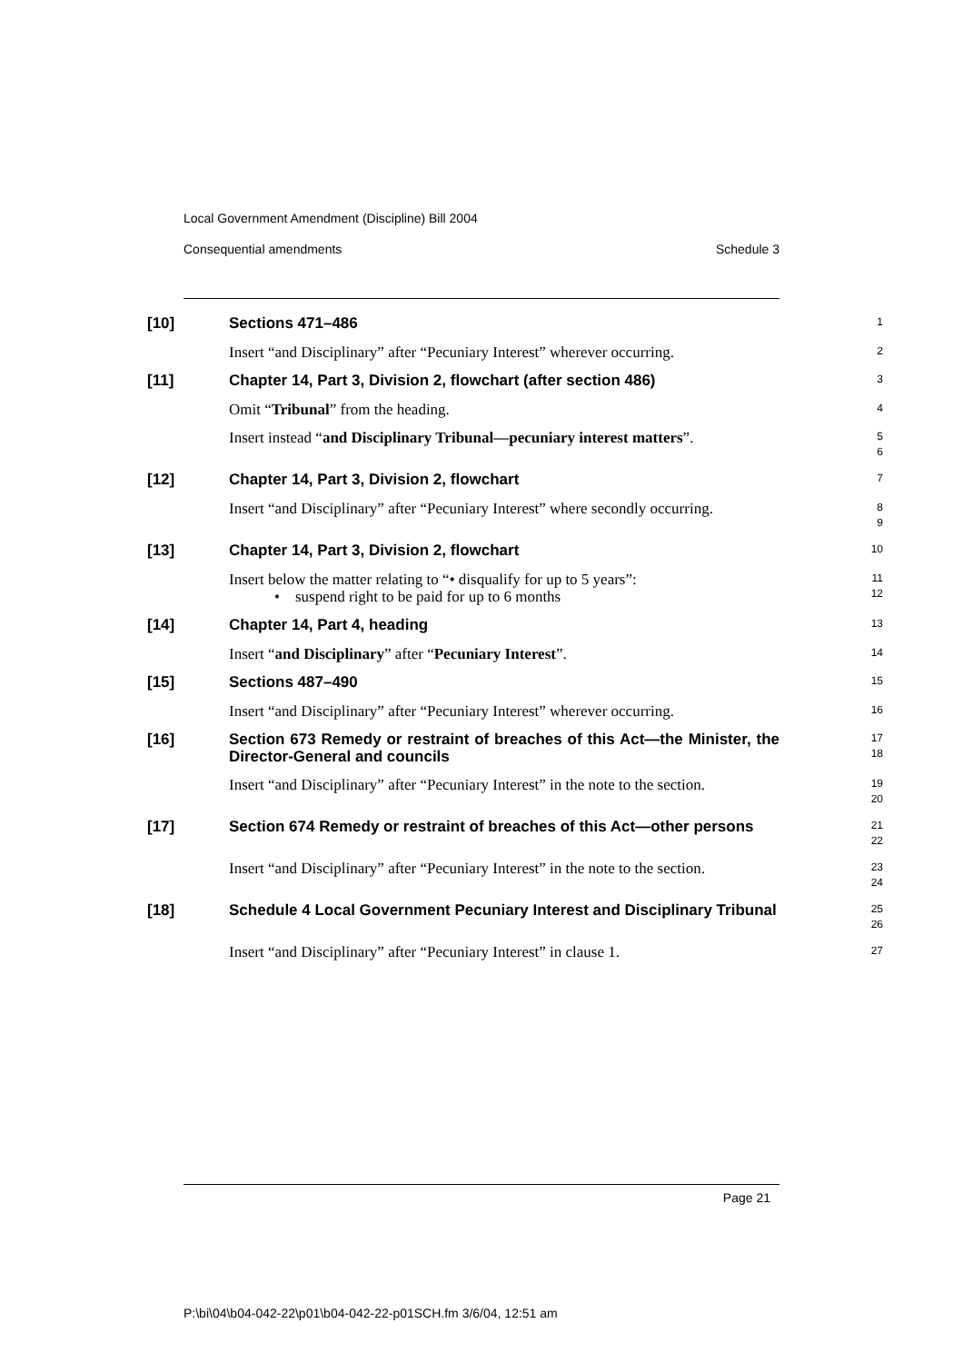Local Government Amendment (Discipline) Bill 2004
Consequential amendments Schedule 3
[10]
Sections 471–486
1
Insert “and Disciplinary” after “Pecuniary Interest” wherever occurring.
2
[11]
Chapter 14, Part 3, Division 2, flowchart (after section 486)
3
Omit “Tribunal” from the heading.
4
Insert instead “and Disciplinary Tribunal—pecuniary interest matters”.
5
6
[12]
Chapter 14, Part 3, Division 2, flowchart
7
Insert “and Disciplinary” after “Pecuniary Interest” where secondly occurring.
8
9
[13]
Chapter 14, Part 3, Division 2, flowchart
10
Insert below the matter relating to “• disqualify for up to 5 years”:
• suspend right to be paid for up to 6 months
11
12
[14]
Chapter 14, Part 4, heading
13
Insert “and Disciplinary” after “Pecuniary Interest”.
14
[15]
Sections 487–490
15
Insert “and Disciplinary” after “Pecuniary Interest” wherever occurring.
16
[16]
Section 673 Remedy or restraint of breaches of this Act—the Minister, the Director-General and councils
17
18
Insert “and Disciplinary” after “Pecuniary Interest” in the note to the section.
19
20
[17]
Section 674 Remedy or restraint of breaches of this Act—other persons
21
22
Insert “and Disciplinary” after “Pecuniary Interest” in the note to the section.
23
24
[18]
Schedule 4 Local Government Pecuniary Interest and Disciplinary Tribunal
25
26
Insert “and Disciplinary” after “Pecuniary Interest” in clause 1.
27
Page 21
P:\bi\04\b04-042-22\p01\b04-042-22-p01SCH.fm 3/6/04, 12:51 am